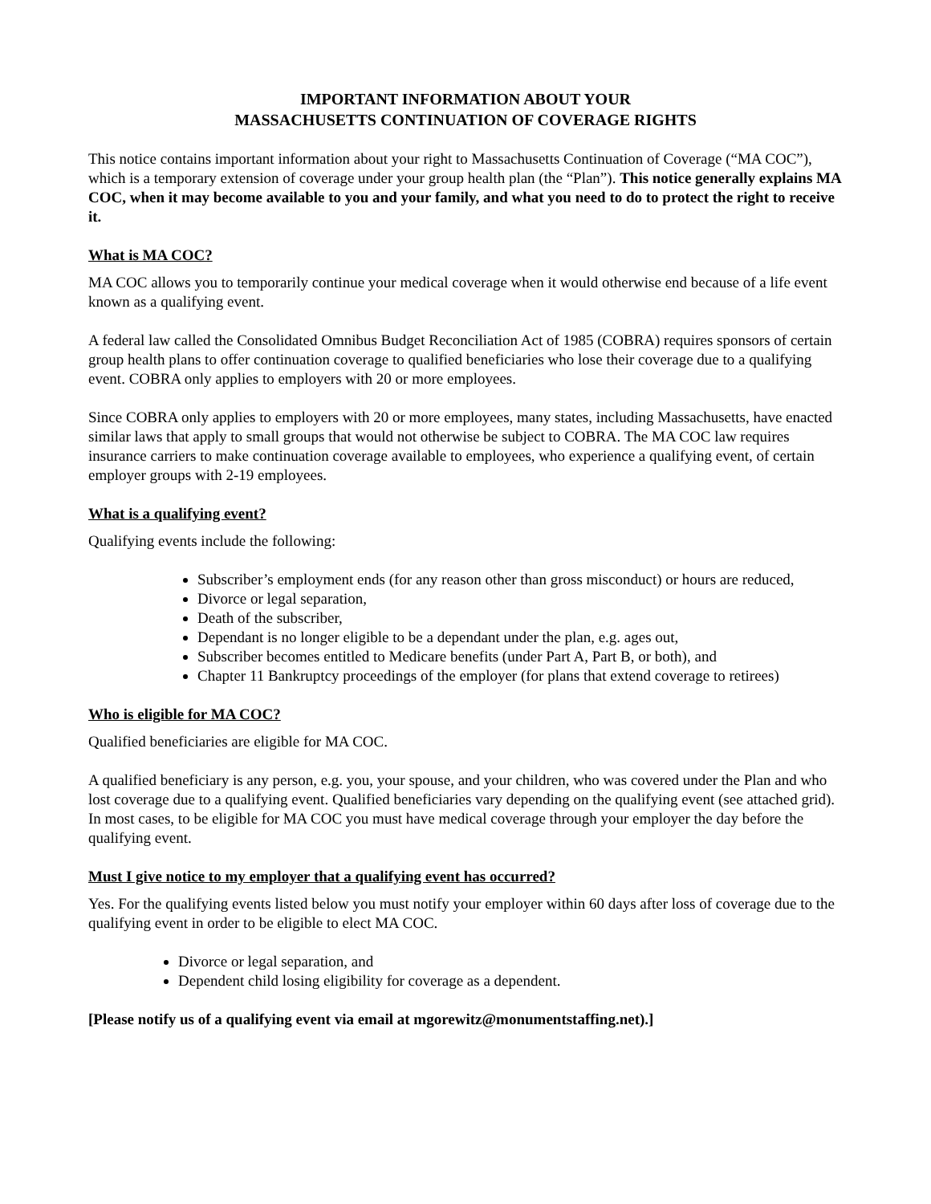IMPORTANT INFORMATION ABOUT YOUR
MASSACHUSETTS CONTINUATION OF COVERAGE RIGHTS
This notice contains important information about your right to Massachusetts Continuation of Coverage (“MA COC”), which is a temporary extension of coverage under your group health plan (the “Plan”). This notice generally explains MA COC, when it may become available to you and your family, and what you need to do to protect the right to receive it.
What is MA COC?
MA COC allows you to temporarily continue your medical coverage when it would otherwise end because of a life event known as a qualifying event.
A federal law called the Consolidated Omnibus Budget Reconciliation Act of 1985 (COBRA) requires sponsors of certain group health plans to offer continuation coverage to qualified beneficiaries who lose their coverage due to a qualifying event. COBRA only applies to employers with 20 or more employees.
Since COBRA only applies to employers with 20 or more employees, many states, including Massachusetts, have enacted similar laws that apply to small groups that would not otherwise be subject to COBRA. The MA COC law requires insurance carriers to make continuation coverage available to employees, who experience a qualifying event, of certain employer groups with 2-19 employees.
What is a qualifying event?
Qualifying events include the following:
Subscriber’s employment ends (for any reason other than gross misconduct) or hours are reduced,
Divorce or legal separation,
Death of the subscriber,
Dependant is no longer eligible to be a dependant under the plan, e.g. ages out,
Subscriber becomes entitled to Medicare benefits (under Part A, Part B, or both), and
Chapter 11 Bankruptcy proceedings of the employer (for plans that extend coverage to retirees)
Who is eligible for MA COC?
Qualified beneficiaries are eligible for MA COC.
A qualified beneficiary is any person, e.g. you, your spouse, and your children, who was covered under the Plan and who lost coverage due to a qualifying event. Qualified beneficiaries vary depending on the qualifying event (see attached grid). In most cases, to be eligible for MA COC you must have medical coverage through your employer the day before the qualifying event.
Must I give notice to my employer that a qualifying event has occurred?
Yes. For the qualifying events listed below you must notify your employer within 60 days after loss of coverage due to the qualifying event in order to be eligible to elect MA COC.
Divorce or legal separation, and
Dependent child losing eligibility for coverage as a dependent.
[Please notify us of a qualifying event via email at mgorewitz@monumentstaffing.net).]